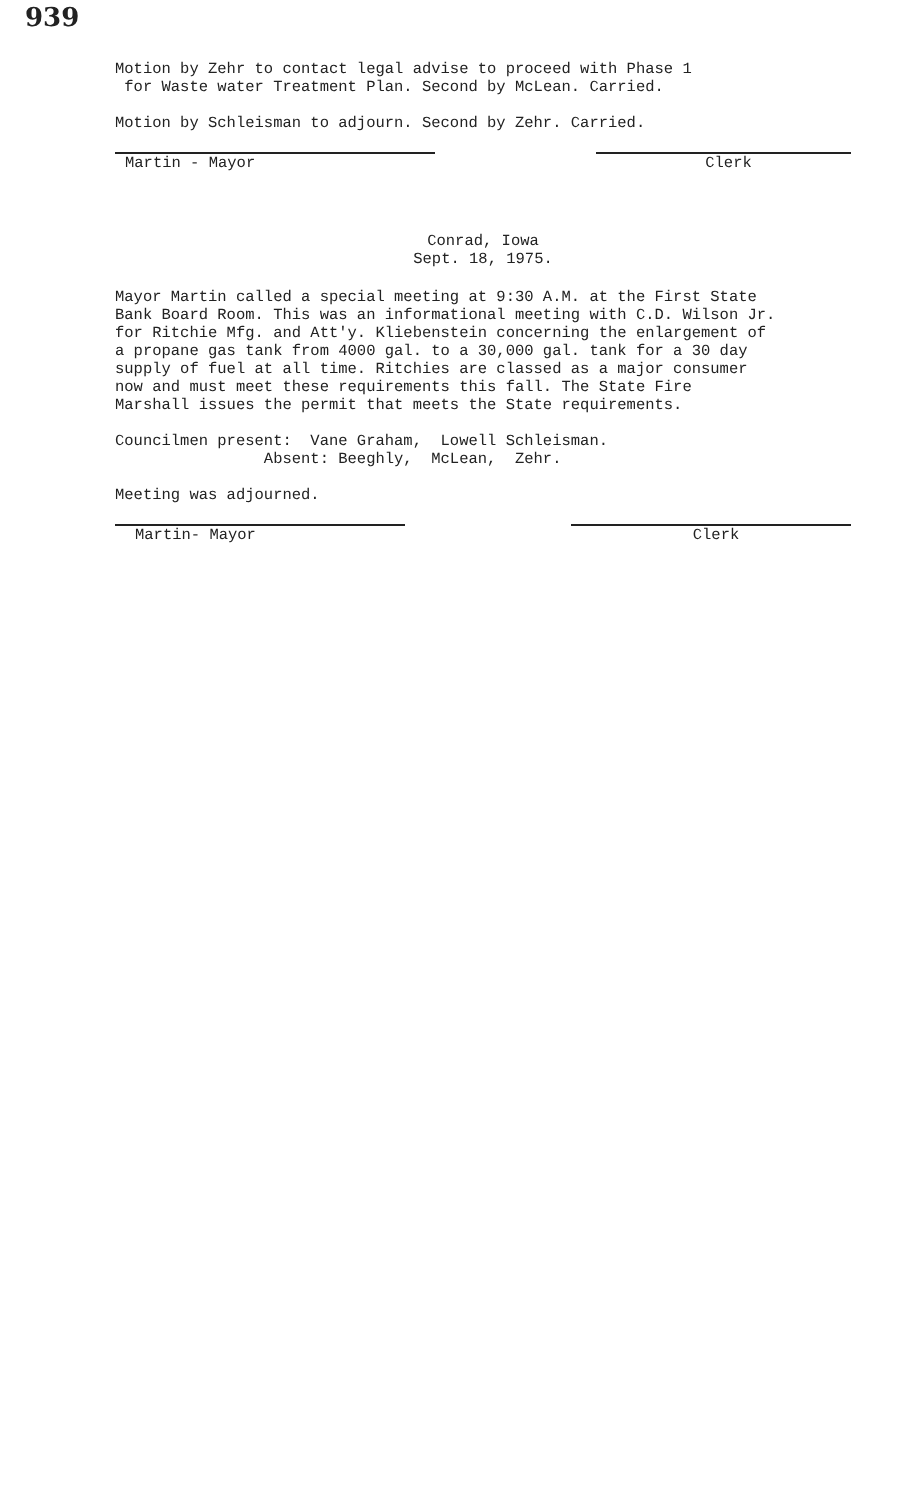939
Motion by Zehr to contact legal advise to proceed with Phase 1 for Waste water Treatment Plan. Second by McLean. Carried.
Motion by Schleisman to adjourn. Second by Zehr. Carried.
Martin - Mayor Clerk
Conrad, Iowa
Sept. 18, 1975.
Mayor Martin called a special meeting at 9:30 A.M. at the First State Bank Board Room. This was an informational meeting with C.D. Wilson Jr. for Ritchie Mfg. and Att'y. Kliebenstein concerning the enlargement of a propane gas tank from 4000 gal. to a 30,000 gal. tank for a 30 day supply of fuel at all time. Ritchies are classed as a major consumer now and must meet these requirements this fall. The State Fire Marshall issues the permit that meets the State requirements.
Councilmen present: Vane Graham, Lowell Schleisman. Absent: Beeghly, McLean, Zehr.
Meeting was adjourned.
Martin- Mayor Clerk